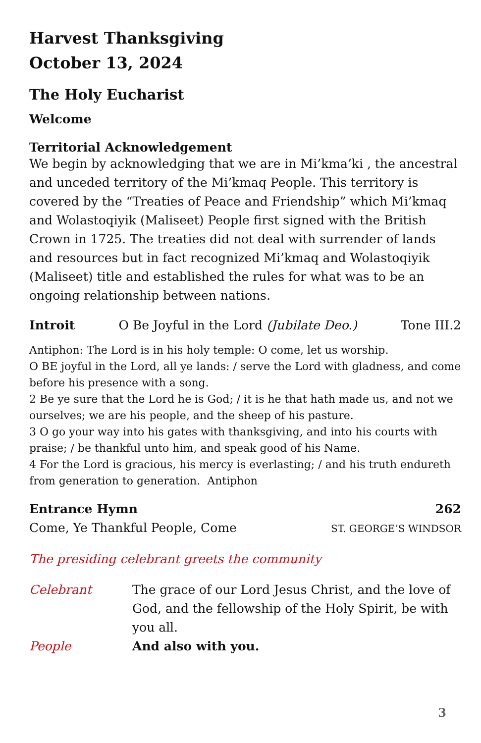Harvest Thanksgiving
October 13, 2024
The Holy Eucharist
Welcome
Territorial Acknowledgement
We begin by acknowledging that we are in Mi’kma’ki , the ancestral and unceded territory of the Mi’kmaq People. This territory is covered by the “Treaties of Peace and Friendship” which Mi’kmaq and Wolastoqiyik (Maliseet) People first signed with the British Crown in 1725. The treaties did not deal with surrender of lands and resources but in fact recognized Mi’kmaq and Wolastoqiyik (Maliseet) title and established the rules for what was to be an ongoing relationship between nations.
Introit O Be Joyful in the Lord (Jubilate Deo.) Tone III.2
Antiphon: The Lord is in his holy temple: O come, let us worship.
O BE joyful in the Lord, all ye lands: / serve the Lord with gladness, and come before his presence with a song.
2 Be ye sure that the Lord he is God; / it is he that hath made us, and not we ourselves; we are his people, and the sheep of his pasture.
3 O go your way into his gates with thanksgiving, and into his courts with praise; / be thankful unto him, and speak good of his Name.
4 For the Lord is gracious, his mercy is everlasting; / and his truth endureth from generation to generation. Antiphon
Entrance Hymn 262
Come, Ye Thankful People, Come ST. GEORGE’S WINDSOR
The presiding celebrant greets the community
Celebrant The grace of our Lord Jesus Christ, and the love of God, and the fellowship of the Holy Spirit, be with you all.
People And also with you.
3